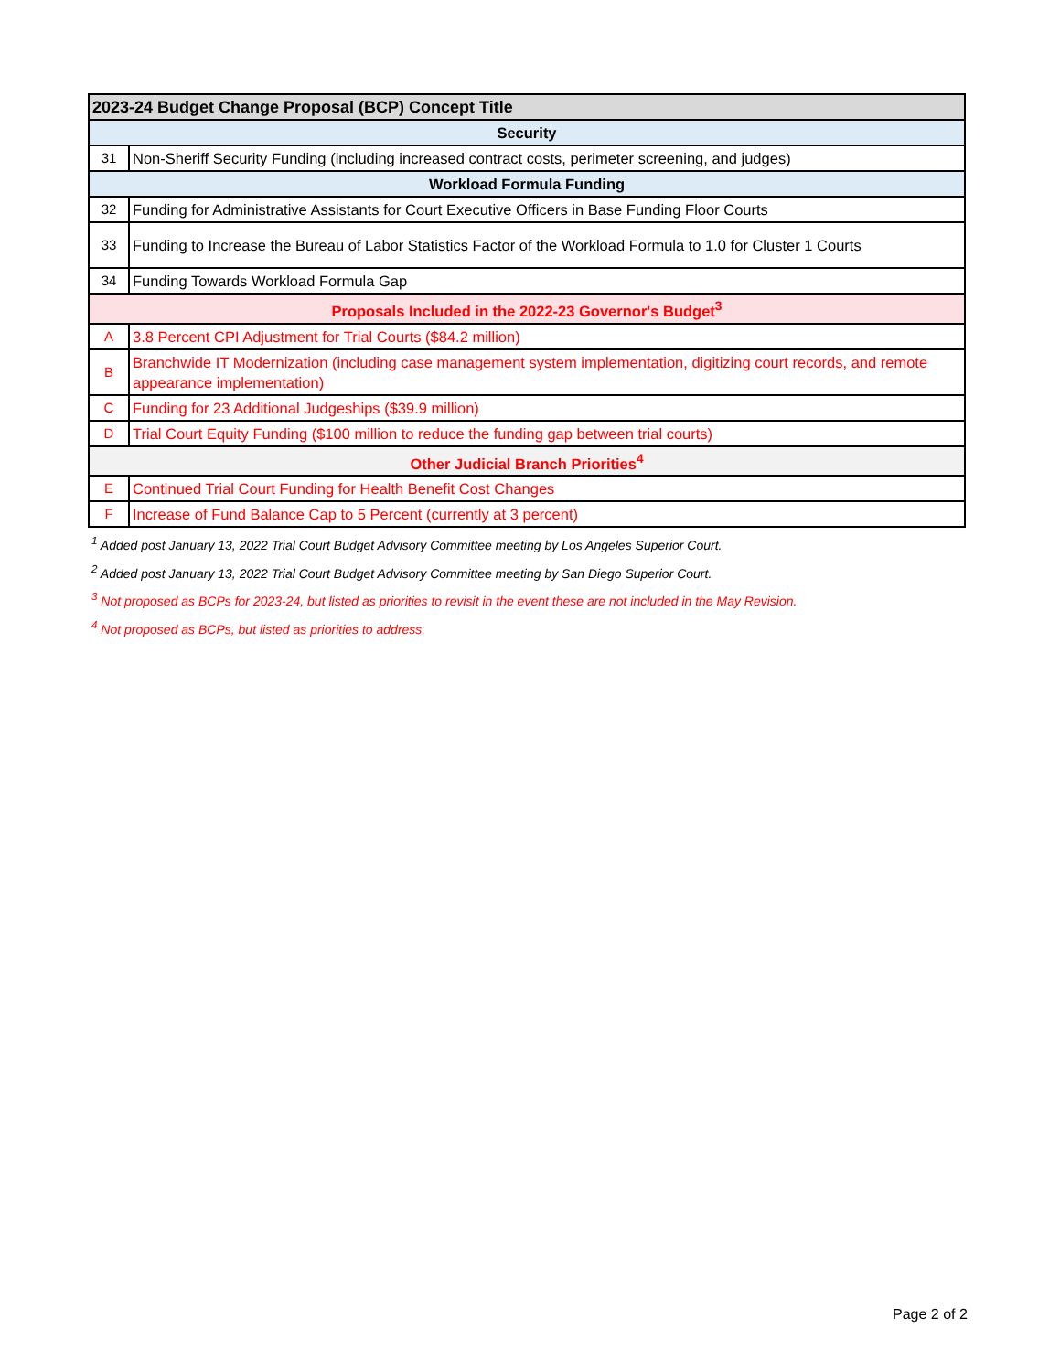| 2023-24 Budget Change Proposal (BCP) Concept Title | |
| --- | --- |
| Security | |
| 31 | Non-Sheriff Security Funding (including increased contract costs, perimeter screening, and judges) |
| Workload Formula Funding | |
| 32 | Funding for Administrative Assistants for Court Executive Officers in Base Funding Floor Courts |
| 33 | Funding to Increase the Bureau of Labor Statistics Factor of the Workload Formula to 1.0 for Cluster 1 Courts |
| 34 | Funding Towards Workload Formula Gap |
| Proposals Included in the 2022-23 Governor's Budget<sup>3</sup> | |
| A | 3.8 Percent CPI Adjustment for Trial Courts ($84.2 million) |
| B | Branchwide IT Modernization (including case management system implementation, digitizing court records, and remote appearance implementation) |
| C | Funding for 23 Additional Judgeships ($39.9 million) |
| D | Trial Court Equity Funding ($100 million to reduce the funding gap between trial courts) |
| Other Judicial Branch Priorities<sup>4</sup> | |
| E | Continued Trial Court Funding for Health Benefit Cost Changes |
| F | Increase of Fund Balance Cap to 5 Percent (currently at 3 percent) |
<sup>1</sup> Added post January 13, 2022 Trial Court Budget Advisory Committee meeting by Los Angeles Superior Court.
<sup>2</sup> Added post January 13, 2022 Trial Court Budget Advisory Committee meeting by San Diego Superior Court.
<sup>3</sup> Not proposed as BCPs for 2023-24, but listed as priorities to revisit in the event these are not included in the May Revision.
<sup>4</sup> Not proposed as BCPs, but listed as priorities to address.
Page 2 of 2